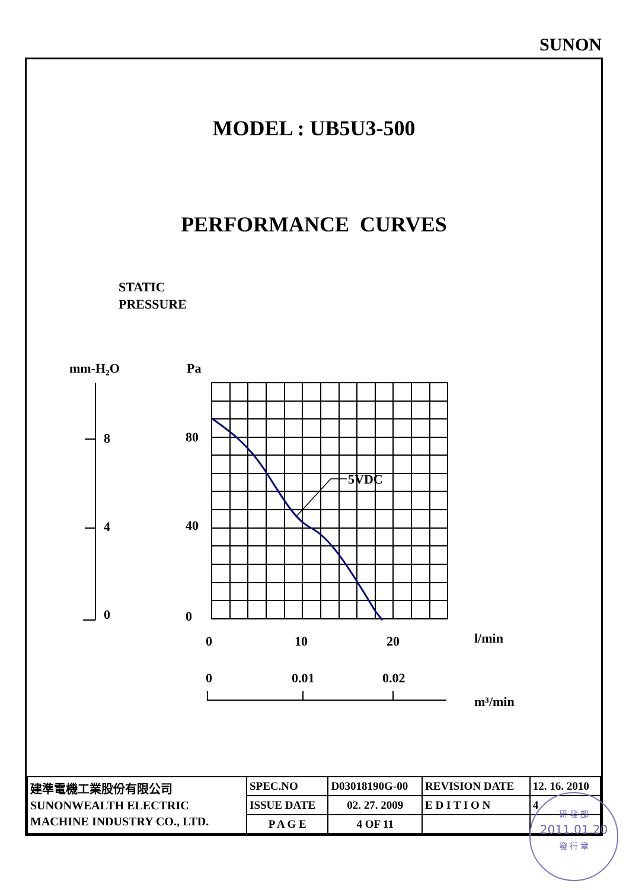SUNON
MODEL : UB5U3-500
PERFORMANCE CURVES
STATIC
PRESSURE
mm-H₂O
Pa
8
4
0
80
40
0
0
10
20
l/min
0
0.01
0.02
m³/min
5VDC
| 建準電機工業股份有限公司 SUNONWEALTH ELECTRIC MACHINE INDUSTRY CO., LTD. | SPEC.NO | D03018190G-00 | REVISION DATE | 12. 16. 2010 |
| | ISSUE DATE | 02. 27. 2009 | E D I T I O N | 4 |
| | P A G E | 4 OF 11 | | |
研 發 部
2011.01.20
發 行 章